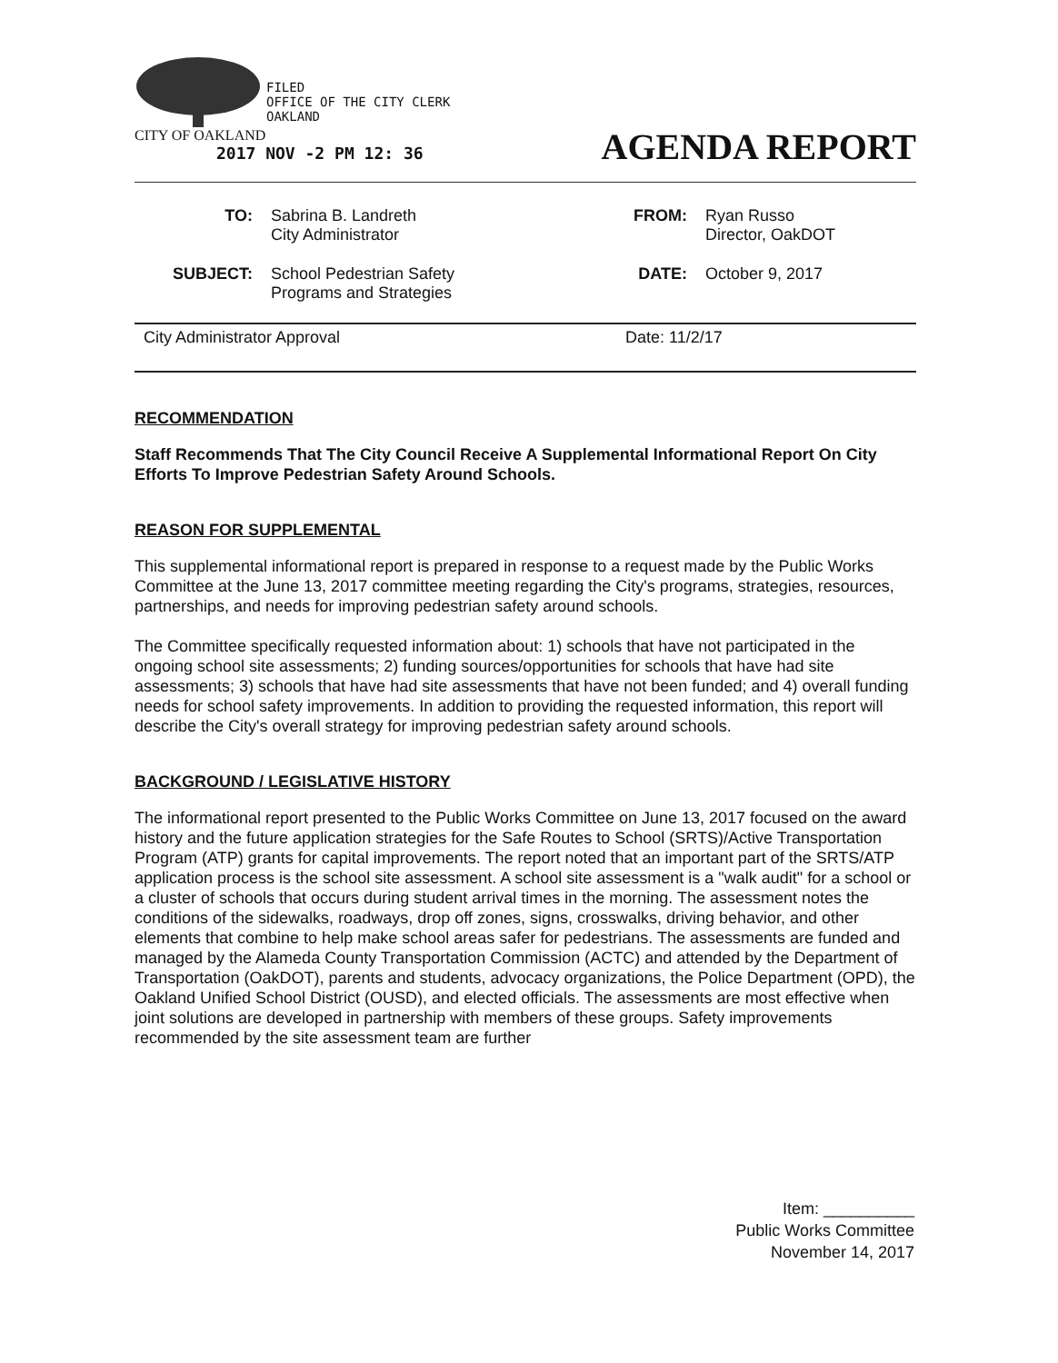FILED
OFFICE OF THE CITY CLERK
OAKLAND
CITY OF OAKLAND
2017 NOV -2 PM 12: 36
AGENDA REPORT
| TO: | Sabrina B. Landreth City Administrator | FROM: | Ryan Russo Director, OakDOT |
| SUBJECT: | School Pedestrian Safety Programs and Strategies | DATE: | October 9, 2017 |
City Administrator Approval Date: 11/2/17
RECOMMENDATION
Staff Recommends That The City Council Receive A Supplemental Informational Report On City Efforts To Improve Pedestrian Safety Around Schools.
REASON FOR SUPPLEMENTAL
This supplemental informational report is prepared in response to a request made by the Public Works Committee at the June 13, 2017 committee meeting regarding the City's programs, strategies, resources, partnerships, and needs for improving pedestrian safety around schools.
The Committee specifically requested information about: 1) schools that have not participated in the ongoing school site assessments; 2) funding sources/opportunities for schools that have had site assessments; 3) schools that have had site assessments that have not been funded; and 4) overall funding needs for school safety improvements. In addition to providing the requested information, this report will describe the City's overall strategy for improving pedestrian safety around schools.
BACKGROUND / LEGISLATIVE HISTORY
The informational report presented to the Public Works Committee on June 13, 2017 focused on the award history and the future application strategies for the Safe Routes to School (SRTS)/Active Transportation Program (ATP) grants for capital improvements. The report noted that an important part of the SRTS/ATP application process is the school site assessment. A school site assessment is a "walk audit" for a school or a cluster of schools that occurs during student arrival times in the morning. The assessment notes the conditions of the sidewalks, roadways, drop off zones, signs, crosswalks, driving behavior, and other elements that combine to help make school areas safer for pedestrians. The assessments are funded and managed by the Alameda County Transportation Commission (ACTC) and attended by the Department of Transportation (OakDOT), parents and students, advocacy organizations, the Police Department (OPD), the Oakland Unified School District (OUSD), and elected officials. The assessments are most effective when joint solutions are developed in partnership with members of these groups. Safety improvements recommended by the site assessment team are further
Item: __________
Public Works Committee
November 14, 2017